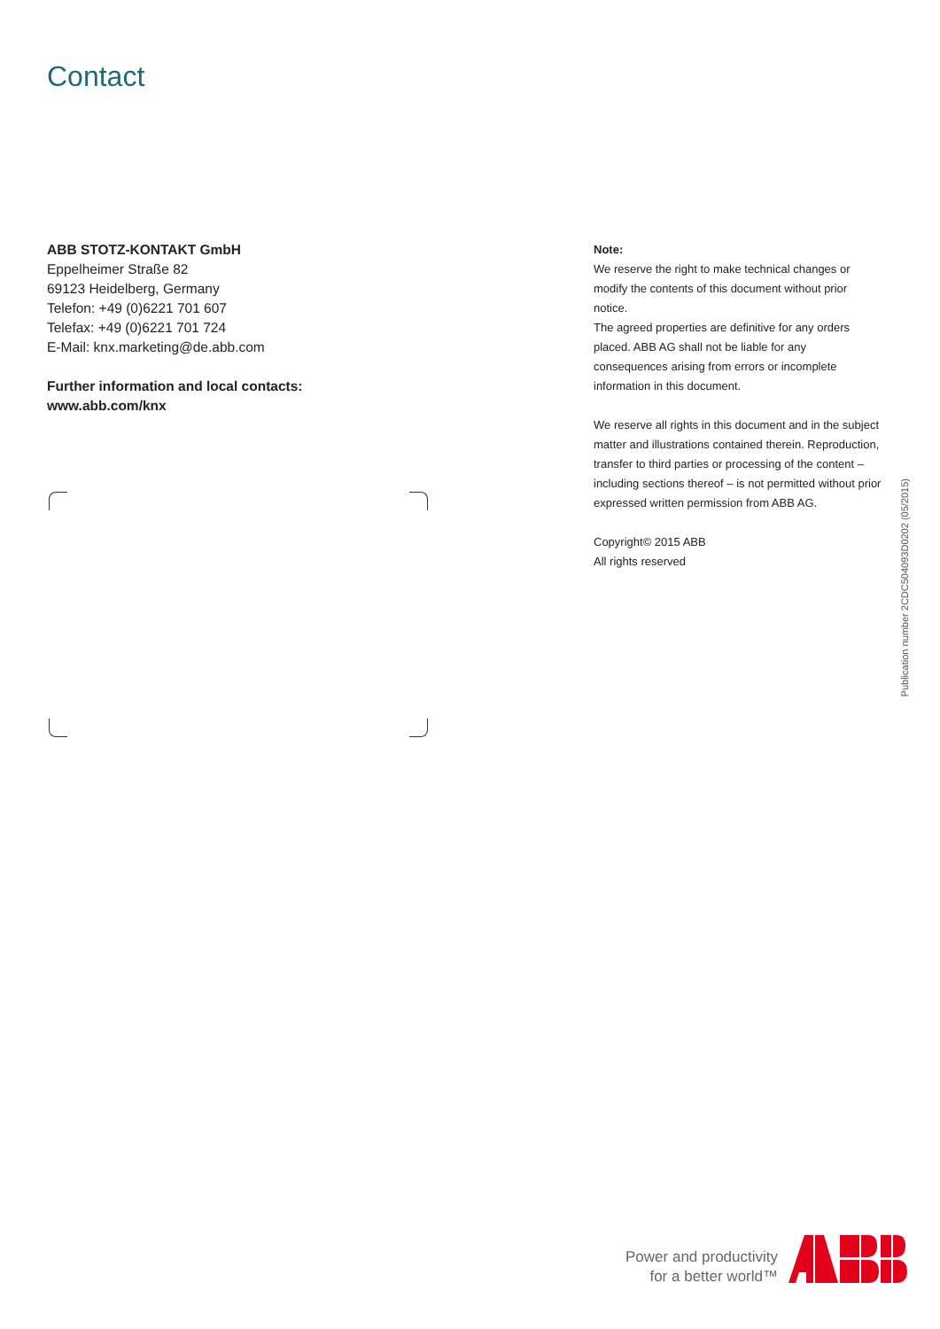Contact
ABB STOTZ-KONTAKT GmbH
Eppelheimer Straße 82
69123 Heidelberg, Germany
Telefon: +49 (0)6221 701 607
Telefax: +49 (0)6221 701 724
E-Mail: knx.marketing@de.abb.com
Further information and local contacts:
www.abb.com/knx
Note:
We reserve the right to make technical changes or modify the contents of this document without prior notice.
The agreed properties are definitive for any orders placed. ABB AG shall not be liable for any consequences arising from errors or incomplete information in this document.
We reserve all rights in this document and in the subject matter and illustrations contained therein. Reproduction, transfer to third parties or processing of the content – including sections thereof – is not permitted without prior expressed written permission from ABB AG.
Copyright© 2015 ABB
All rights reserved
Publication number 2CDC504093D0202 (05/2015)
Power and productivity
for a better world™